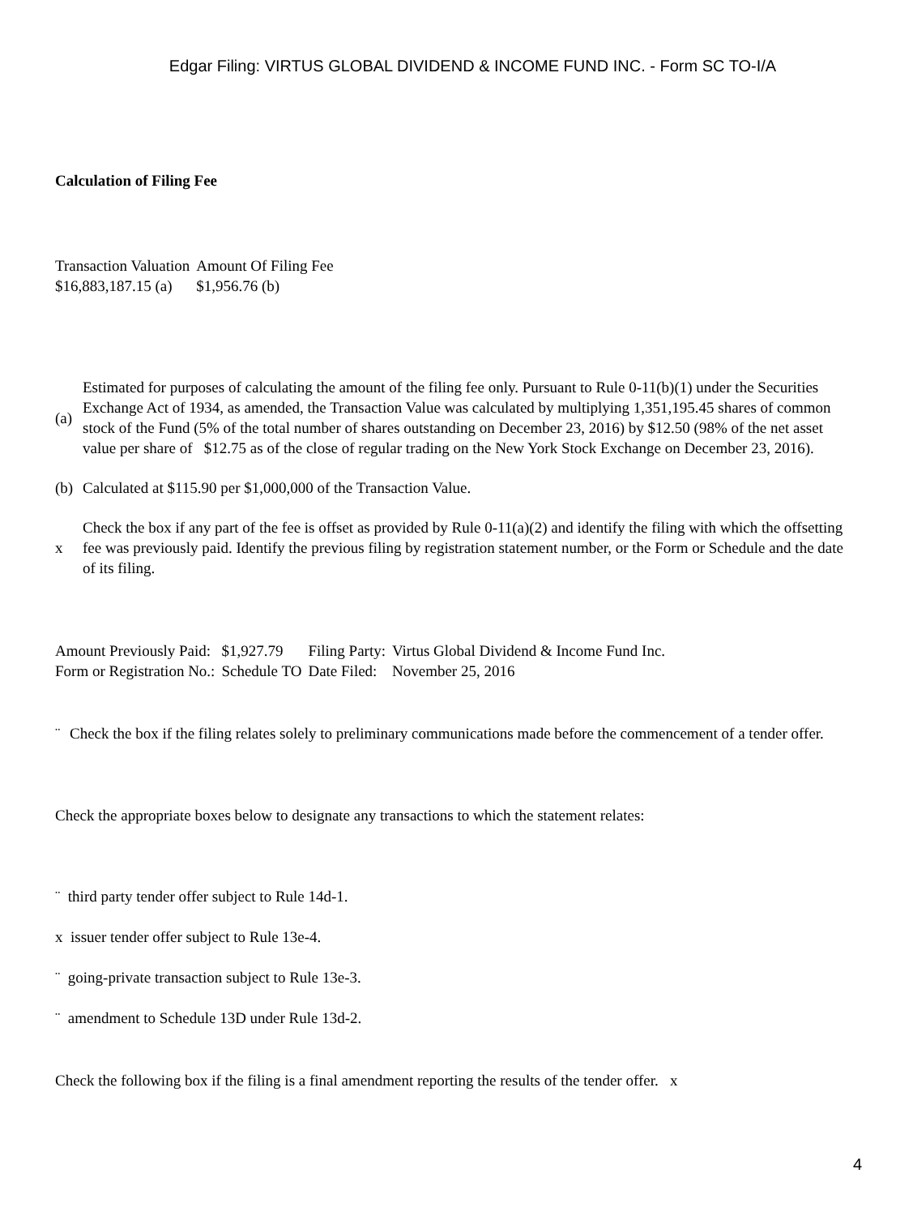Edgar Filing: VIRTUS GLOBAL DIVIDEND & INCOME FUND INC. - Form SC TO-I/A
Calculation of Filing Fee
| Transaction Valuation | Amount Of Filing Fee |
| $16,883,187.15 (a) | $1,956.76 (b) |
| (a) | Estimated for purposes of calculating the amount of the filing fee only. Pursuant to Rule 0-11(b)(1) under the Securities Exchange Act of 1934, as amended, the Transaction Value was calculated by multiplying 1,351,195.45 shares of common stock of the Fund (5% of the total number of shares outstanding on December 23, 2016) by $12.50 (98% of the net asset value per share of $12.75 as of the close of regular trading on the New York Stock Exchange on December 23, 2016). |
| (b) | Calculated at $115.90 per $1,000,000 of the Transaction Value. |
| x | Check the box if any part of the fee is offset as provided by Rule 0-11(a)(2) and identify the filing with which the offsetting fee was previously paid. Identify the previous filing by registration statement number, or the Form or Schedule and the date of its filing. |
| Amount Previously Paid: | $1,927.79 | Filing Party: | Virtus Global Dividend & Income Fund Inc. |
| Form or Registration No.: | Schedule TO | Date Filed: | November 25, 2016 |
| ¨ | Check the box if the filing relates solely to preliminary communications made before the commencement of a tender offer. |
Check the appropriate boxes below to designate any transactions to which the statement relates:
¨ third party tender offer subject to Rule 14d-1.
x issuer tender offer subject to Rule 13e-4.
¨ going-private transaction subject to Rule 13e-3.
¨ amendment to Schedule 13D under Rule 13d-2.
Check the following box if the filing is a final amendment reporting the results of the tender offer. x
4